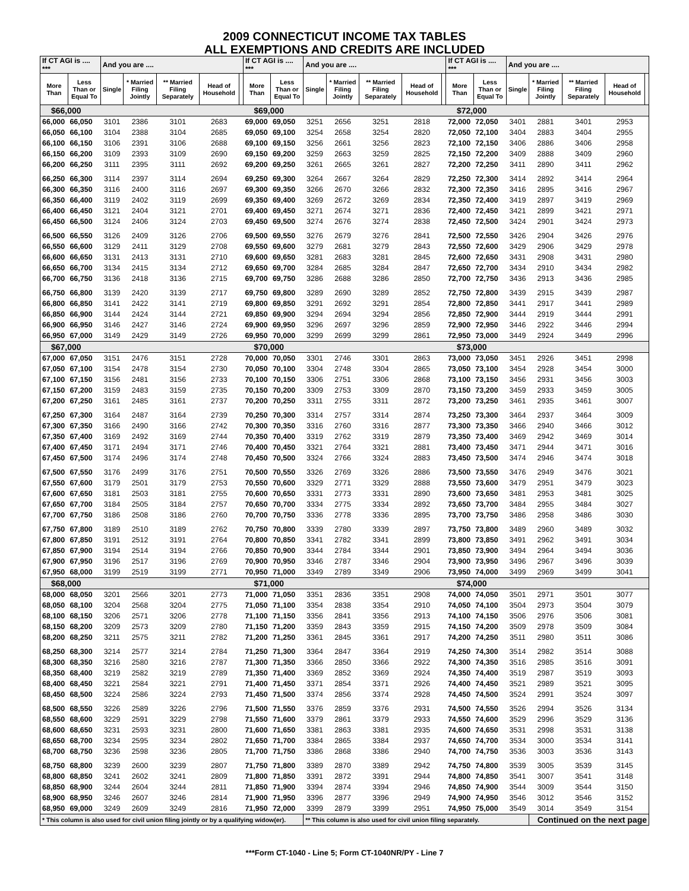2009 CONNECTICUT INCOME TAX TABLES
ALL EXEMPTIONS AND CREDITS ARE INCLUDED
| If CT AGI is .... *** | | And you are .... | | | | | If CT AGI is .... *** | | And you are .... | | | | | If CT AGI is .... *** | | And you are .... | | | | |
| --- | --- | --- | --- | --- | --- | --- | --- | --- | --- | --- | --- | --- | --- | --- | --- | --- | --- | --- | --- | --- |
| More Than | Less Than or Equal To | Single | * Married Filing Jointly | ** Married Filing Separately | Head of Household | | More Than | Less Than or Equal To | Single | * Married Filing Jointly | ** Married Filing Separately | Head of Household | | More Than | Less Than or Equal To | Single | * Married Filing Jointly | ** Married Filing Separately | Head of Household | |
| $66,000 | | | | | | | $69,000 | | | | | | | $72,000 | | | | | | |
| 66,000 | 66,050 | 3101 | 2386 | 3101 | 2683 | | 69,000 | 69,050 | 3251 | 2656 | 3251 | 2818 | | 72,000 | 72,050 | 3401 | 2881 | 3401 | 2953 | |
| 66,050 | 66,100 | 3104 | 2388 | 3104 | 2685 | | 69,050 | 69,100 | 3254 | 2658 | 3254 | 2820 | | 72,050 | 72,100 | 3404 | 2883 | 3404 | 2955 | |
| 66,100 | 66,150 | 3106 | 2391 | 3106 | 2688 | | 69,100 | 69,150 | 3256 | 2661 | 3256 | 2823 | | 72,100 | 72,150 | 3406 | 2886 | 3406 | 2958 | |
| 66,150 | 66,200 | 3109 | 2393 | 3109 | 2690 | | 69,150 | 69,200 | 3259 | 2663 | 3259 | 2825 | | 72,150 | 72,200 | 3409 | 2888 | 3409 | 2960 | |
| 66,200 | 66,250 | 3111 | 2395 | 3111 | 2692 | | 69,200 | 69,250 | 3261 | 2665 | 3261 | 2827 | | 72,200 | 72,250 | 3411 | 2890 | 3411 | 2962 | |
| 66,250 | 66,300 | 3114 | 2397 | 3114 | 2694 | | 69,250 | 69,300 | 3264 | 2667 | 3264 | 2829 | | 72,250 | 72,300 | 3414 | 2892 | 3414 | 2964 | |
| 66,300 | 66,350 | 3116 | 2400 | 3116 | 2697 | | 69,300 | 69,350 | 3266 | 2670 | 3266 | 2832 | | 72,300 | 72,350 | 3416 | 2895 | 3416 | 2967 | |
| 66,350 | 66,400 | 3119 | 2402 | 3119 | 2699 | | 69,350 | 69,400 | 3269 | 2672 | 3269 | 2834 | | 72,350 | 72,400 | 3419 | 2897 | 3419 | 2969 | |
| 66,400 | 66,450 | 3121 | 2404 | 3121 | 2701 | | 69,400 | 69,450 | 3271 | 2674 | 3271 | 2836 | | 72,400 | 72,450 | 3421 | 2899 | 3421 | 2971 | |
| 66,450 | 66,500 | 3124 | 2406 | 3124 | 2703 | | 69,450 | 69,500 | 3274 | 2676 | 3274 | 2838 | | 72,450 | 72,500 | 3424 | 2901 | 3424 | 2973 | |
| 66,500 | 66,550 | 3126 | 2409 | 3126 | 2706 | | 69,500 | 69,550 | 3276 | 2679 | 3276 | 2841 | | 72,500 | 72,550 | 3426 | 2904 | 3426 | 2976 | |
| 66,550 | 66,600 | 3129 | 2411 | 3129 | 2708 | | 69,550 | 69,600 | 3279 | 2681 | 3279 | 2843 | | 72,550 | 72,600 | 3429 | 2906 | 3429 | 2978 | |
| 66,600 | 66,650 | 3131 | 2413 | 3131 | 2710 | | 69,600 | 69,650 | 3281 | 2683 | 3281 | 2845 | | 72,600 | 72,650 | 3431 | 2908 | 3431 | 2980 | |
| 66,650 | 66,700 | 3134 | 2415 | 3134 | 2712 | | 69,650 | 69,700 | 3284 | 2685 | 3284 | 2847 | | 72,650 | 72,700 | 3434 | 2910 | 3434 | 2982 | |
| 66,700 | 66,750 | 3136 | 2418 | 3136 | 2715 | | 69,700 | 69,750 | 3286 | 2688 | 3286 | 2850 | | 72,700 | 72,750 | 3436 | 2913 | 3436 | 2985 | |
| 66,750 | 66,800 | 3139 | 2420 | 3139 | 2717 | | 69,750 | 69,800 | 3289 | 2690 | 3289 | 2852 | | 72,750 | 72,800 | 3439 | 2915 | 3439 | 2987 | |
| 66,800 | 66,850 | 3141 | 2422 | 3141 | 2719 | | 69,800 | 69,850 | 3291 | 2692 | 3291 | 2854 | | 72,800 | 72,850 | 3441 | 2917 | 3441 | 2989 | |
| 66,850 | 66,900 | 3144 | 2424 | 3144 | 2721 | | 69,850 | 69,900 | 3294 | 2694 | 3294 | 2856 | | 72,850 | 72,900 | 3444 | 2919 | 3444 | 2991 | |
| 66,900 | 66,950 | 3146 | 2427 | 3146 | 2724 | | 69,900 | 69,950 | 3296 | 2697 | 3296 | 2859 | | 72,900 | 72,950 | 3446 | 2922 | 3446 | 2994 | |
| 66,950 | 67,000 | 3149 | 2429 | 3149 | 2726 | | 69,950 | 70,000 | 3299 | 2699 | 3299 | 2861 | | 72,950 | 73,000 | 3449 | 2924 | 3449 | 2996 | |
| $67,000 | | | | | | | $70,000 | | | | | | | $73,000 | | | | | | |
| 67,000 | 67,050 | 3151 | 2476 | 3151 | 2728 | | 70,000 | 70,050 | 3301 | 2746 | 3301 | 2863 | | 73,000 | 73,050 | 3451 | 2926 | 3451 | 2998 | |
| 67,050 | 67,100 | 3154 | 2478 | 3154 | 2730 | | 70,050 | 70,100 | 3304 | 2748 | 3304 | 2865 | | 73,050 | 73,100 | 3454 | 2928 | 3454 | 3000 | |
| 67,100 | 67,150 | 3156 | 2481 | 3156 | 2733 | | 70,100 | 70,150 | 3306 | 2751 | 3306 | 2868 | | 73,100 | 73,150 | 3456 | 2931 | 3456 | 3003 | |
| 67,150 | 67,200 | 3159 | 2483 | 3159 | 2735 | | 70,150 | 70,200 | 3309 | 2753 | 3309 | 2870 | | 73,150 | 73,200 | 3459 | 2933 | 3459 | 3005 | |
| 67,200 | 67,250 | 3161 | 2485 | 3161 | 2737 | | 70,200 | 70,250 | 3311 | 2755 | 3311 | 2872 | | 73,200 | 73,250 | 3461 | 2935 | 3461 | 3007 | |
| 67,250 | 67,300 | 3164 | 2487 | 3164 | 2739 | | 70,250 | 70,300 | 3314 | 2757 | 3314 | 2874 | | 73,250 | 73,300 | 3464 | 2937 | 3464 | 3009 | |
| 67,300 | 67,350 | 3166 | 2490 | 3166 | 2742 | | 70,300 | 70,350 | 3316 | 2760 | 3316 | 2877 | | 73,300 | 73,350 | 3466 | 2940 | 3466 | 3012 | |
| 67,350 | 67,400 | 3169 | 2492 | 3169 | 2744 | | 70,350 | 70,400 | 3319 | 2762 | 3319 | 2879 | | 73,350 | 73,400 | 3469 | 2942 | 3469 | 3014 | |
| 67,400 | 67,450 | 3171 | 2494 | 3171 | 2746 | | 70,400 | 70,450 | 3321 | 2764 | 3321 | 2881 | | 73,400 | 73,450 | 3471 | 2944 | 3471 | 3016 | |
| 67,450 | 67,500 | 3174 | 2496 | 3174 | 2748 | | 70,450 | 70,500 | 3324 | 2766 | 3324 | 2883 | | 73,450 | 73,500 | 3474 | 2946 | 3474 | 3018 | |
| 67,500 | 67,550 | 3176 | 2499 | 3176 | 2751 | | 70,500 | 70,550 | 3326 | 2769 | 3326 | 2886 | | 73,500 | 73,550 | 3476 | 2949 | 3476 | 3021 | |
| 67,550 | 67,600 | 3179 | 2501 | 3179 | 2753 | | 70,550 | 70,600 | 3329 | 2771 | 3329 | 2888 | | 73,550 | 73,600 | 3479 | 2951 | 3479 | 3023 | |
| 67,600 | 67,650 | 3181 | 2503 | 3181 | 2755 | | 70,600 | 70,650 | 3331 | 2773 | 3331 | 2890 | | 73,600 | 73,650 | 3481 | 2953 | 3481 | 3025 | |
| 67,650 | 67,700 | 3184 | 2505 | 3184 | 2757 | | 70,650 | 70,700 | 3334 | 2775 | 3334 | 2892 | | 73,650 | 73,700 | 3484 | 2955 | 3484 | 3027 | |
| 67,700 | 67,750 | 3186 | 2508 | 3186 | 2760 | | 70,700 | 70,750 | 3336 | 2778 | 3336 | 2895 | | 73,700 | 73,750 | 3486 | 2958 | 3486 | 3030 | |
| 67,750 | 67,800 | 3189 | 2510 | 3189 | 2762 | | 70,750 | 70,800 | 3339 | 2780 | 3339 | 2897 | | 73,750 | 73,800 | 3489 | 2960 | 3489 | 3032 | |
| 67,800 | 67,850 | 3191 | 2512 | 3191 | 2764 | | 70,800 | 70,850 | 3341 | 2782 | 3341 | 2899 | | 73,800 | 73,850 | 3491 | 2962 | 3491 | 3034 | |
| 67,850 | 67,900 | 3194 | 2514 | 3194 | 2766 | | 70,850 | 70,900 | 3344 | 2784 | 3344 | 2901 | | 73,850 | 73,900 | 3494 | 2964 | 3494 | 3036 | |
| 67,900 | 67,950 | 3196 | 2517 | 3196 | 2769 | | 70,900 | 70,950 | 3346 | 2787 | 3346 | 2904 | | 73,900 | 73,950 | 3496 | 2967 | 3496 | 3039 | |
| 67,950 | 68,000 | 3199 | 2519 | 3199 | 2771 | | 70,950 | 71,000 | 3349 | 2789 | 3349 | 2906 | | 73,950 | 74,000 | 3499 | 2969 | 3499 | 3041 | |
| $68,000 | | | | | | | $71,000 | | | | | | | $74,000 | | | | | | |
| 68,000 | 68,050 | 3201 | 2566 | 3201 | 2773 | | 71,000 | 71,050 | 3351 | 2836 | 3351 | 2908 | | 74,000 | 74,050 | 3501 | 2971 | 3501 | 3077 | |
| 68,050 | 68,100 | 3204 | 2568 | 3204 | 2775 | | 71,050 | 71,100 | 3354 | 2838 | 3354 | 2910 | | 74,050 | 74,100 | 3504 | 2973 | 3504 | 3079 | |
| 68,100 | 68,150 | 3206 | 2571 | 3206 | 2778 | | 71,100 | 71,150 | 3356 | 2841 | 3356 | 2913 | | 74,100 | 74,150 | 3506 | 2976 | 3506 | 3081 | |
| 68,150 | 68,200 | 3209 | 2573 | 3209 | 2780 | | 71,150 | 71,200 | 3359 | 2843 | 3359 | 2915 | | 74,150 | 74,200 | 3509 | 2978 | 3509 | 3084 | |
| 68,200 | 68,250 | 3211 | 2575 | 3211 | 2782 | | 71,200 | 71,250 | 3361 | 2845 | 3361 | 2917 | | 74,200 | 74,250 | 3511 | 2980 | 3511 | 3086 | |
| 68,250 | 68,300 | 3214 | 2577 | 3214 | 2784 | | 71,250 | 71,300 | 3364 | 2847 | 3364 | 2919 | | 74,250 | 74,300 | 3514 | 2982 | 3514 | 3088 | |
| 68,300 | 68,350 | 3216 | 2580 | 3216 | 2787 | | 71,300 | 71,350 | 3366 | 2850 | 3366 | 2922 | | 74,300 | 74,350 | 3516 | 2985 | 3516 | 3091 | |
| 68,350 | 68,400 | 3219 | 2582 | 3219 | 2789 | | 71,350 | 71,400 | 3369 | 2852 | 3369 | 2924 | | 74,350 | 74,400 | 3519 | 2987 | 3519 | 3093 | |
| 68,400 | 68,450 | 3221 | 2584 | 3221 | 2791 | | 71,400 | 71,450 | 3371 | 2854 | 3371 | 2926 | | 74,400 | 74,450 | 3521 | 2989 | 3521 | 3095 | |
| 68,450 | 68,500 | 3224 | 2586 | 3224 | 2793 | | 71,450 | 71,500 | 3374 | 2856 | 3374 | 2928 | | 74,450 | 74,500 | 3524 | 2991 | 3524 | 3097 | |
| 68,500 | 68,550 | 3226 | 2589 | 3226 | 2796 | | 71,500 | 71,550 | 3376 | 2859 | 3376 | 2931 | | 74,500 | 74,550 | 3526 | 2994 | 3526 | 3134 | |
| 68,550 | 68,600 | 3229 | 2591 | 3229 | 2798 | | 71,550 | 71,600 | 3379 | 2861 | 3379 | 2933 | | 74,550 | 74,600 | 3529 | 2996 | 3529 | 3136 | |
| 68,600 | 68,650 | 3231 | 2593 | 3231 | 2800 | | 71,600 | 71,650 | 3381 | 2863 | 3381 | 2935 | | 74,600 | 74,650 | 3531 | 2998 | 3531 | 3138 | |
| 68,650 | 68,700 | 3234 | 2595 | 3234 | 2802 | | 71,650 | 71,700 | 3384 | 2865 | 3384 | 2937 | | 74,650 | 74,700 | 3534 | 3000 | 3534 | 3141 | |
| 68,700 | 68,750 | 3236 | 2598 | 3236 | 2805 | | 71,700 | 71,750 | 3386 | 2868 | 3386 | 2940 | | 74,700 | 74,750 | 3536 | 3003 | 3536 | 3143 | |
| 68,750 | 68,800 | 3239 | 2600 | 3239 | 2807 | | 71,750 | 71,800 | 3389 | 2870 | 3389 | 2942 | | 74,750 | 74,800 | 3539 | 3005 | 3539 | 3145 | |
| 68,800 | 68,850 | 3241 | 2602 | 3241 | 2809 | | 71,800 | 71,850 | 3391 | 2872 | 3391 | 2944 | | 74,800 | 74,850 | 3541 | 3007 | 3541 | 3148 | |
| 68,850 | 68,900 | 3244 | 2604 | 3244 | 2811 | | 71,850 | 71,900 | 3394 | 2874 | 3394 | 2946 | | 74,850 | 74,900 | 3544 | 3009 | 3544 | 3150 | |
| 68,900 | 68,950 | 3246 | 2607 | 3246 | 2814 | | 71,900 | 71,950 | 3396 | 2877 | 3396 | 2949 | | 74,900 | 74,950 | 3546 | 3012 | 3546 | 3152 | |
| 68,950 | 69,000 | 3249 | 2609 | 3249 | 2816 | | 71,950 | 72,000 | 3399 | 2879 | 3399 | 2951 | | 74,950 | 75,000 | 3549 | 3014 | 3549 | 3154 | |
| * This column is also used for civil union filing jointly or by a qualifying widow(er). | | | | | | | | | ** This column is also used for civil union filing separately. | | | | | | | | Continued on the next page | | | |
***Form CT-1040 - Line 5; Form CT-1040NR/PY - Line 7